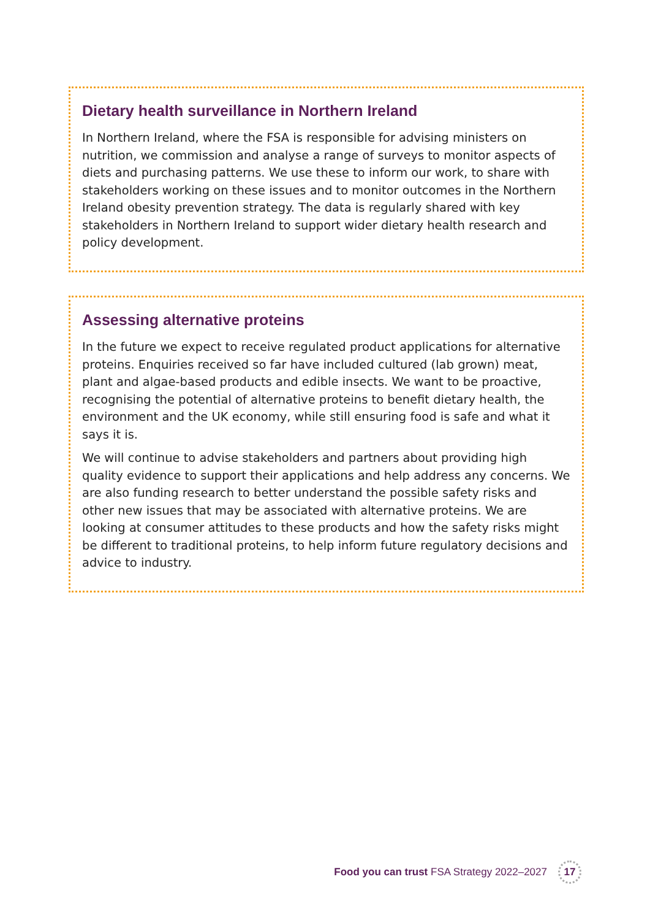Dietary health surveillance in Northern Ireland
In Northern Ireland, where the FSA is responsible for advising ministers on nutrition, we commission and analyse a range of surveys to monitor aspects of diets and purchasing patterns. We use these to inform our work, to share with stakeholders working on these issues and to monitor outcomes in the Northern Ireland obesity prevention strategy. The data is regularly shared with key stakeholders in Northern Ireland to support wider dietary health research and policy development.
Assessing alternative proteins
In the future we expect to receive regulated product applications for alternative proteins. Enquiries received so far have included cultured (lab grown) meat, plant and algae-based products and edible insects. We want to be proactive, recognising the potential of alternative proteins to benefit dietary health, the environment and the UK economy, while still ensuring food is safe and what it says it is.
We will continue to advise stakeholders and partners about providing high quality evidence to support their applications and help address any concerns. We are also funding research to better understand the possible safety risks and other new issues that may be associated with alternative proteins. We are looking at consumer attitudes to these products and how the safety risks might be different to traditional proteins, to help inform future regulatory decisions and advice to industry.
Food you can trust FSA Strategy 2022–2027 17